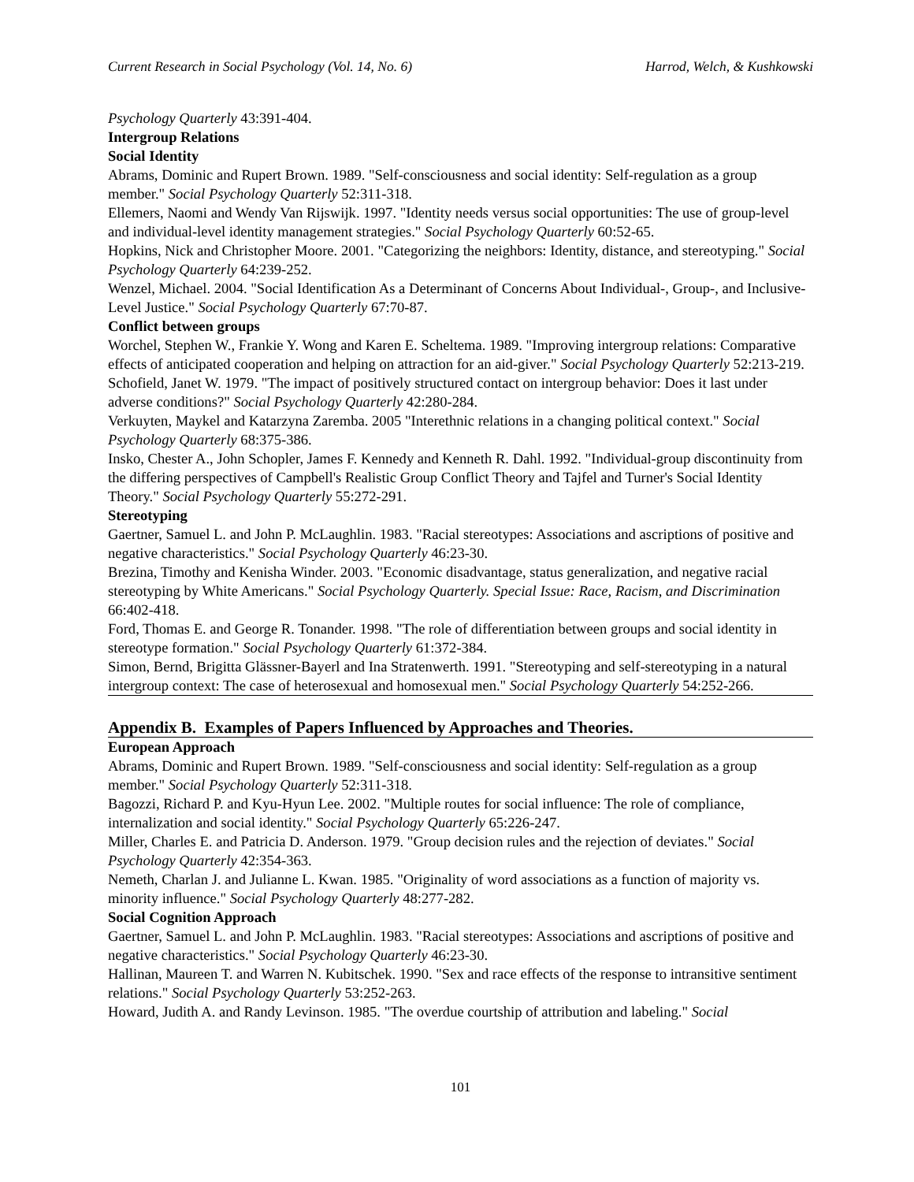Current Research in Social Psychology (Vol. 14, No. 6) Harrod, Welch, & Kushkowski
Psychology Quarterly 43:391-404.
Intergroup Relations
Social Identity
Abrams, Dominic and Rupert Brown. 1989. "Self-consciousness and social identity: Self-regulation as a group member." Social Psychology Quarterly 52:311-318.
Ellemers, Naomi and Wendy Van Rijswijk. 1997. "Identity needs versus social opportunities: The use of group-level and individual-level identity management strategies." Social Psychology Quarterly 60:52-65.
Hopkins, Nick and Christopher Moore. 2001. "Categorizing the neighbors: Identity, distance, and stereotyping." Social Psychology Quarterly 64:239-252.
Wenzel, Michael. 2004. "Social Identification As a Determinant of Concerns About Individual-, Group-, and Inclusive-Level Justice." Social Psychology Quarterly 67:70-87.
Conflict between groups
Worchel, Stephen W., Frankie Y. Wong and Karen E. Scheltema. 1989. "Improving intergroup relations: Comparative effects of anticipated cooperation and helping on attraction for an aid-giver." Social Psychology Quarterly 52:213-219.
Schofield, Janet W. 1979. "The impact of positively structured contact on intergroup behavior: Does it last under adverse conditions?" Social Psychology Quarterly 42:280-284.
Verkuyten, Maykel and Katarzyna Zaremba. 2005 "Interethnic relations in a changing political context." Social Psychology Quarterly 68:375-386.
Insko, Chester A., John Schopler, James F. Kennedy and Kenneth R. Dahl. 1992. "Individual-group discontinuity from the differing perspectives of Campbell's Realistic Group Conflict Theory and Tajfel and Turner's Social Identity Theory." Social Psychology Quarterly 55:272-291.
Stereotyping
Gaertner, Samuel L. and John P. McLaughlin. 1983. "Racial stereotypes: Associations and ascriptions of positive and negative characteristics." Social Psychology Quarterly 46:23-30.
Brezina, Timothy and Kenisha Winder. 2003. "Economic disadvantage, status generalization, and negative racial stereotyping by White Americans." Social Psychology Quarterly. Special Issue: Race, Racism, and Discrimination 66:402-418.
Ford, Thomas E. and George R. Tonander. 1998. "The role of differentiation between groups and social identity in stereotype formation." Social Psychology Quarterly 61:372-384.
Simon, Bernd, Brigitta Glässner-Bayerl and Ina Stratenwerth. 1991. "Stereotyping and self-stereotyping in a natural intergroup context: The case of heterosexual and homosexual men." Social Psychology Quarterly 54:252-266.
Appendix B. Examples of Papers Influenced by Approaches and Theories.
European Approach
Abrams, Dominic and Rupert Brown. 1989. "Self-consciousness and social identity: Self-regulation as a group member." Social Psychology Quarterly 52:311-318.
Bagozzi, Richard P. and Kyu-Hyun Lee. 2002. "Multiple routes for social influence: The role of compliance, internalization and social identity." Social Psychology Quarterly 65:226-247.
Miller, Charles E. and Patricia D. Anderson. 1979. "Group decision rules and the rejection of deviates." Social Psychology Quarterly 42:354-363.
Nemeth, Charlan J. and Julianne L. Kwan. 1985. "Originality of word associations as a function of majority vs. minority influence." Social Psychology Quarterly 48:277-282.
Social Cognition Approach
Gaertner, Samuel L. and John P. McLaughlin. 1983. "Racial stereotypes: Associations and ascriptions of positive and negative characteristics." Social Psychology Quarterly 46:23-30.
Hallinan, Maureen T. and Warren N. Kubitschek. 1990. "Sex and race effects of the response to intransitive sentiment relations." Social Psychology Quarterly 53:252-263.
Howard, Judith A. and Randy Levinson. 1985. "The overdue courtship of attribution and labeling." Social
101